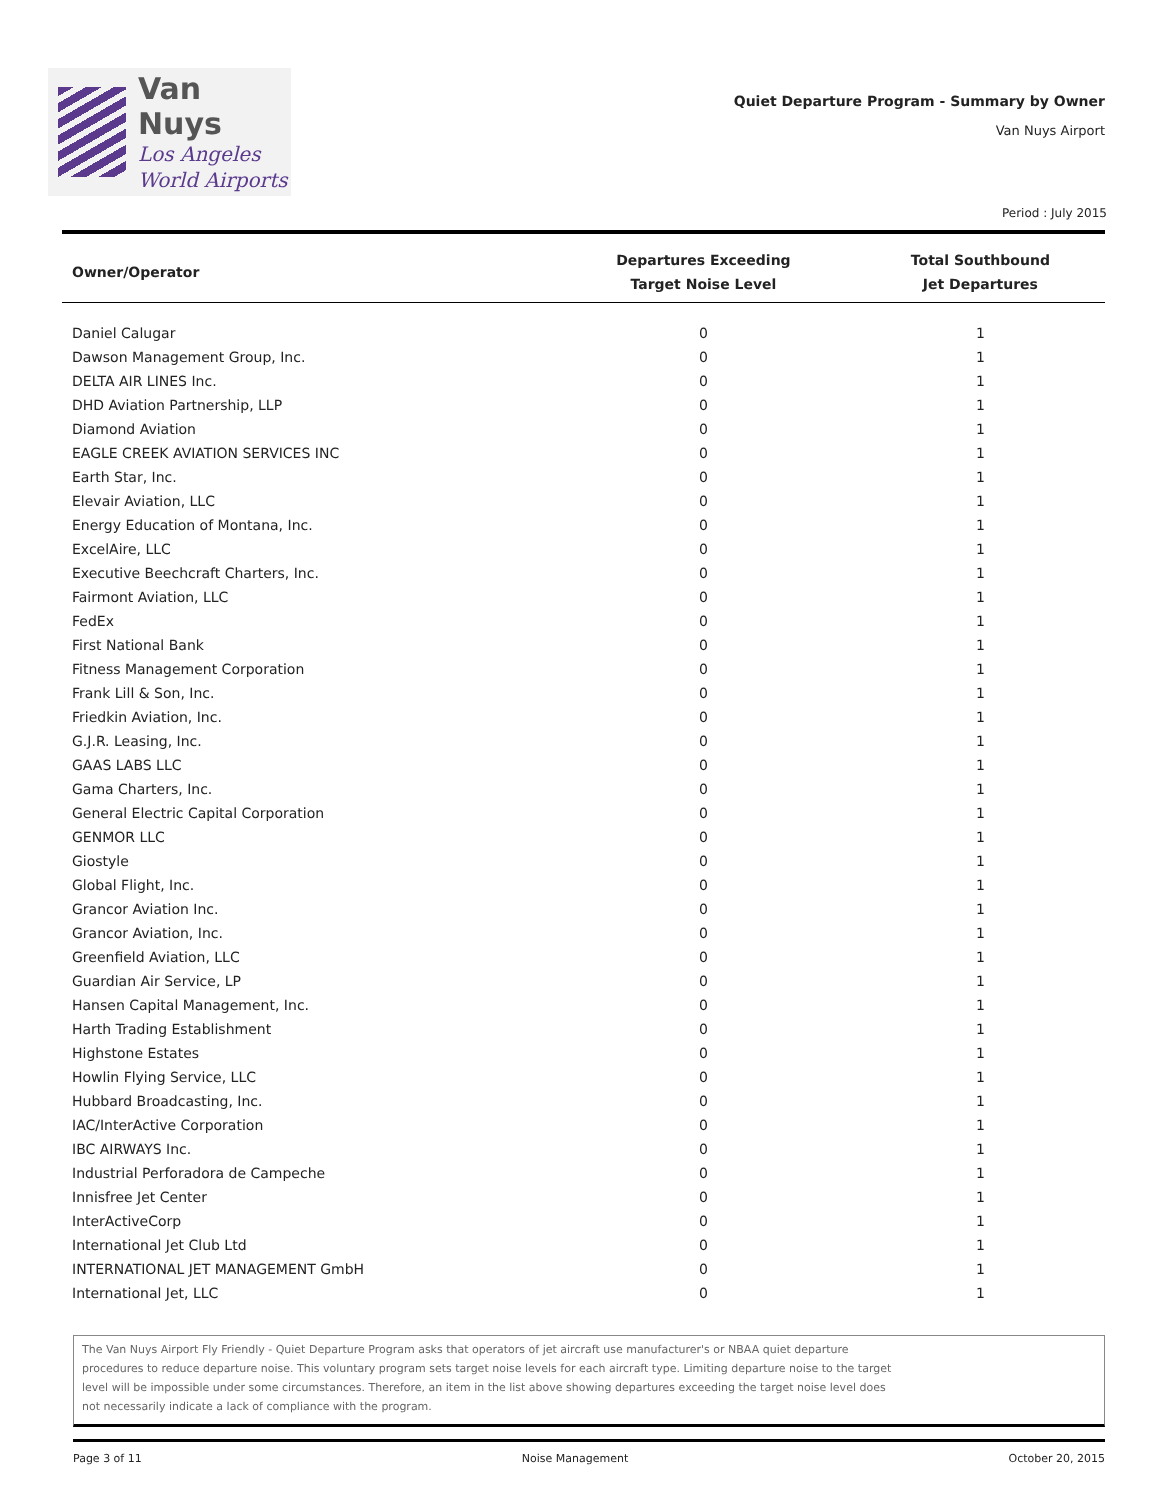Van Nuys
Los Angeles
World Airports
Quiet Departure Program - Summary by Owner
Van Nuys Airport
Period : July 2015
| Owner/Operator | Departures Exceeding Target Noise Level | Total Southbound Jet Departures |
| --- | --- | --- |
| Daniel Calugar | 0 | 1 |
| Dawson Management Group, Inc. | 0 | 1 |
| DELTA AIR LINES Inc. | 0 | 1 |
| DHD Aviation Partnership, LLP | 0 | 1 |
| Diamond Aviation | 0 | 1 |
| EAGLE CREEK AVIATION SERVICES INC | 0 | 1 |
| Earth Star, Inc. | 0 | 1 |
| Elevair Aviation, LLC | 0 | 1 |
| Energy Education of Montana, Inc. | 0 | 1 |
| ExcelAire, LLC | 0 | 1 |
| Executive Beechcraft Charters, Inc. | 0 | 1 |
| Fairmont Aviation, LLC | 0 | 1 |
| FedEx | 0 | 1 |
| First National Bank | 0 | 1 |
| Fitness Management Corporation | 0 | 1 |
| Frank Lill & Son, Inc. | 0 | 1 |
| Friedkin Aviation, Inc. | 0 | 1 |
| G.J.R. Leasing, Inc. | 0 | 1 |
| GAAS LABS LLC | 0 | 1 |
| Gama Charters, Inc. | 0 | 1 |
| General Electric Capital Corporation | 0 | 1 |
| GENMOR LLC | 0 | 1 |
| Giostyle | 0 | 1 |
| Global Flight, Inc. | 0 | 1 |
| Grancor Aviation Inc. | 0 | 1 |
| Grancor Aviation, Inc. | 0 | 1 |
| Greenfield Aviation, LLC | 0 | 1 |
| Guardian Air Service, LP | 0 | 1 |
| Hansen Capital Management, Inc. | 0 | 1 |
| Harth Trading Establishment | 0 | 1 |
| Highstone Estates | 0 | 1 |
| Howlin Flying Service, LLC | 0 | 1 |
| Hubbard Broadcasting, Inc. | 0 | 1 |
| IAC/InterActive Corporation | 0 | 1 |
| IBC AIRWAYS Inc. | 0 | 1 |
| Industrial Perforadora de Campeche | 0 | 1 |
| Innisfree Jet Center | 0 | 1 |
| InterActiveCorp | 0 | 1 |
| International Jet Club Ltd | 0 | 1 |
| INTERNATIONAL JET MANAGEMENT GmbH | 0 | 1 |
| International Jet, LLC | 0 | 1 |
The Van Nuys Airport Fly Friendly - Quiet Departure Program asks that operators of jet aircraft use manufacturer's or NBAA quiet departure
procedures to reduce departure noise. This voluntary program sets target noise levels for each aircraft type. Limiting departure noise to the target
level will be impossible under some circumstances. Therefore, an item in the list above showing departures exceeding the target noise level does
not necessarily indicate a lack of compliance with the program.
Page 3 of 11 Noise Management October 20, 2015